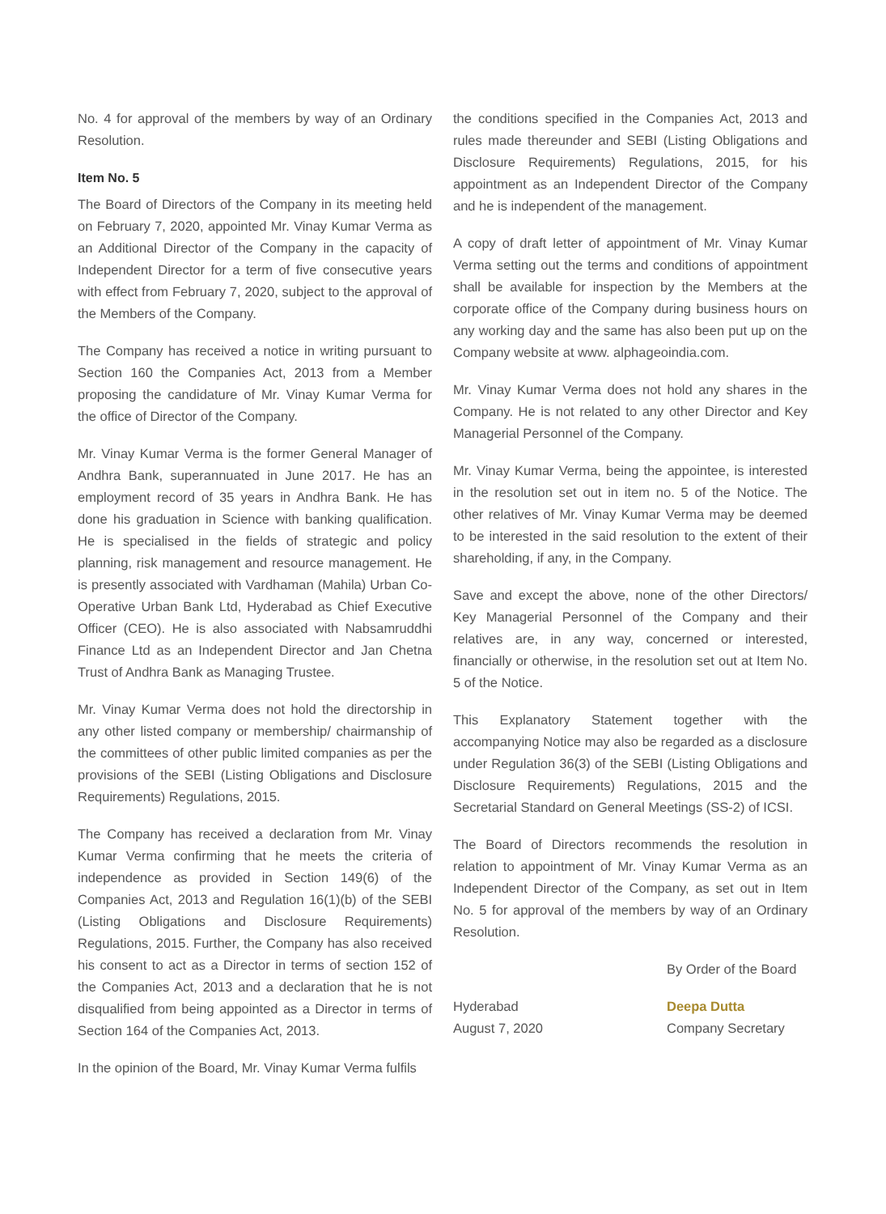No. 4 for approval of the members by way of an Ordinary Resolution.
Item No. 5
The Board of Directors of the Company in its meeting held on February 7, 2020, appointed Mr. Vinay Kumar Verma as an Additional Director of the Company in the capacity of Independent Director for a term of five consecutive years with effect from February 7, 2020, subject to the approval of the Members of the Company.
The Company has received a notice in writing pursuant to Section 160 the Companies Act, 2013 from a Member proposing the candidature of Mr. Vinay Kumar Verma for the office of Director of the Company.
Mr. Vinay Kumar Verma is the former General Manager of Andhra Bank, superannuated in June 2017. He has an employment record of 35 years in Andhra Bank. He has done his graduation in Science with banking qualification. He is specialised in the fields of strategic and policy planning, risk management and resource management. He is presently associated with Vardhaman (Mahila) Urban Co-Operative Urban Bank Ltd, Hyderabad as Chief Executive Officer (CEO). He is also associated with Nabsamruddhi Finance Ltd as an Independent Director and Jan Chetna Trust of Andhra Bank as Managing Trustee.
Mr. Vinay Kumar Verma does not hold the directorship in any other listed company or membership/ chairmanship of the committees of other public limited companies as per the provisions of the SEBI (Listing Obligations and Disclosure Requirements) Regulations, 2015.
The Company has received a declaration from Mr. Vinay Kumar Verma confirming that he meets the criteria of independence as provided in Section 149(6) of the Companies Act, 2013 and Regulation 16(1)(b) of the SEBI (Listing Obligations and Disclosure Requirements) Regulations, 2015. Further, the Company has also received his consent to act as a Director in terms of section 152 of the Companies Act, 2013 and a declaration that he is not disqualified from being appointed as a Director in terms of Section 164 of the Companies Act, 2013.
In the opinion of the Board, Mr. Vinay Kumar Verma fulfils
the conditions specified in the Companies Act, 2013 and rules made thereunder and SEBI (Listing Obligations and Disclosure Requirements) Regulations, 2015, for his appointment as an Independent Director of the Company and he is independent of the management.
A copy of draft letter of appointment of Mr. Vinay Kumar Verma setting out the terms and conditions of appointment shall be available for inspection by the Members at the corporate office of the Company during business hours on any working day and the same has also been put up on the Company website at www. alphageoindia.com.
Mr. Vinay Kumar Verma does not hold any shares in the Company. He is not related to any other Director and Key Managerial Personnel of the Company.
Mr. Vinay Kumar Verma, being the appointee, is interested in the resolution set out in item no. 5 of the Notice. The other relatives of Mr. Vinay Kumar Verma may be deemed to be interested in the said resolution to the extent of their shareholding, if any, in the Company.
Save and except the above, none of the other Directors/ Key Managerial Personnel of the Company and their relatives are, in any way, concerned or interested, financially or otherwise, in the resolution set out at Item No. 5 of the Notice.
This Explanatory Statement together with the accompanying Notice may also be regarded as a disclosure under Regulation 36(3) of the SEBI (Listing Obligations and Disclosure Requirements) Regulations, 2015 and the Secretarial Standard on General Meetings (SS-2) of ICSI.
The Board of Directors recommends the resolution in relation to appointment of Mr. Vinay Kumar Verma as an Independent Director of the Company, as set out in Item No. 5 for approval of the members by way of an Ordinary Resolution.
By Order of the Board
Hyderabad
August 7, 2020
Deepa Dutta
Company Secretary